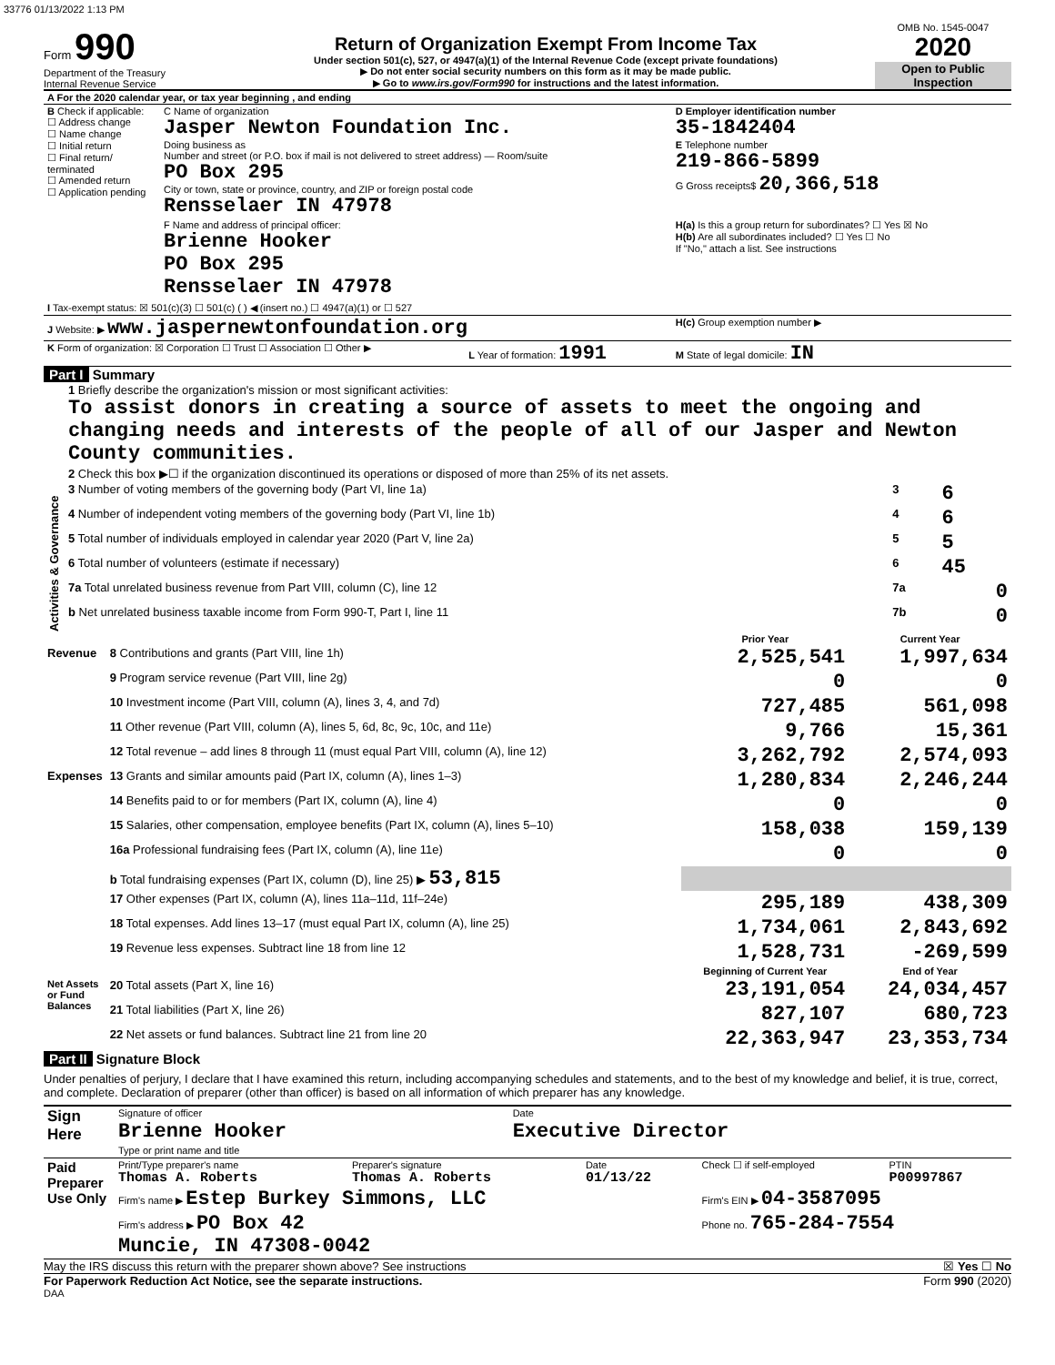33776 01/13/2022 1:13 PM
Form 990
Department of the Treasury
Internal Revenue Service
Return of Organization Exempt From Income Tax
Under section 501(c), 527, or 4947(a)(1) of the Internal Revenue Code (except private foundations)
▶ Do not enter social security numbers on this form as it may be made public.
▶ Go to www.irs.gov/Form990 for instructions and the latest information.
OMB No. 1545-0047
2020
Open to Public Inspection
| A For the 2020 calendar year, or tax year beginning , and ending | | | |
| B Check if applicable: ☐ Address change ☐ Name change ☐ Initial return ☐ Final return/ terminated ☐ Amended return ☐ Application pending | C Name of organization Jasper Newton Foundation Inc. Doing business as Number and street (or P.O. box if mail is not delivered to street address) — Room/suite PO Box 295 City or town, state or province, country, and ZIP or foreign postal code Rensselaer IN 47978 | | D Employer identification number 35-1842404 E Telephone number 219-866-5899 G Gross receipts$ 20,366,518 |
| | F Name and address of principal officer: Brienne Hooker PO Box 295 Rensselaer IN 47978 | | H(a) Is this a group return for subordinates? ☐ Yes ☒ No H(b) Are all subordinates included? ☐ Yes ☐ No If "No," attach a list. See instructions |
| I Tax-exempt status: ☒ 501(c)(3) ☐ 501(c) ( ) ◀ (insert no.) ☐ 4947(a)(1) or ☐ 527 | | | |
| J Website: ▶ www.jaspernewtonfoundation.org | | | H(c) Group exemption number ▶ |
| K Form of organization: ☒ Corporation ☐ Trust ☐ Association ☐ Other ▶ | | L Year of formation: 1991 | M State of legal domicile: IN |
Part I Summary
| Activities & Governance | 1 Briefly describe the organization's mission or most significant activities: To assist donors in creating a source of assets to meet the ongoing and changing needs and interests of the people of all of our Jasper and Newton County communities. | | |
| | 2 Check this box ▶☐ if the organization discontinued its operations or disposed of more than 25% of its net assets. | | |
| | 3 Number of voting members of the governing body (Part VI, line 1a) | 3 | 6 |
| | 4 Number of independent voting members of the governing body (Part VI, line 1b) | 4 | 6 |
| | 5 Total number of individuals employed in calendar year 2020 (Part V, line 2a) | 5 | 5 |
| | 6 Total number of volunteers (estimate if necessary) | 6 | 45 |
| | 7a Total unrelated business revenue from Part VIII, column (C), line 12 | 7a | 0 |
| | b Net unrelated business taxable income from Form 990-T, Part I, line 11 | 7b | 0 |
| | | Prior Year | Current Year |
| --- | --- | --- | --- |
| Revenue | 8 Contributions and grants (Part VIII, line 1h) | 2,525,541 | 1,997,634 |
| | 9 Program service revenue (Part VIII, line 2g) | 0 | 0 |
| | 10 Investment income (Part VIII, column (A), lines 3, 4, and 7d) | 727,485 | 561,098 |
| | 11 Other revenue (Part VIII, column (A), lines 5, 6d, 8c, 9c, 10c, and 11e) | 9,766 | 15,361 |
| | 12 Total revenue – add lines 8 through 11 (must equal Part VIII, column (A), line 12) | 3,262,792 | 2,574,093 |
| Expenses | 13 Grants and similar amounts paid (Part IX, column (A), lines 1–3) | 1,280,834 | 2,246,244 |
| | 14 Benefits paid to or for members (Part IX, column (A), line 4) | 0 | 0 |
| | 15 Salaries, other compensation, employee benefits (Part IX, column (A), lines 5–10) | 158,038 | 159,139 |
| | 16a Professional fundraising fees (Part IX, column (A), line 11e) | 0 | 0 |
| | b Total fundraising expenses (Part IX, column (D), line 25) ▶ 53,815 | | |
| | 17 Other expenses (Part IX, column (A), lines 11a–11d, 11f–24e) | 295,189 | 438,309 |
| | 18 Total expenses. Add lines 13–17 (must equal Part IX, column (A), line 25) | 1,734,061 | 2,843,692 |
| | 19 Revenue less expenses. Subtract line 18 from line 12 | 1,528,731 | -269,599 |
| | | Beginning of Current Year | End of Year |
| Net Assets or Fund Balances | 20 Total assets (Part X, line 16) | 23,191,054 | 24,034,457 |
| | 21 Total liabilities (Part X, line 26) | 827,107 | 680,723 |
| | 22 Net assets or fund balances. Subtract line 21 from line 20 | 22,363,947 | 23,353,734 |
Part II Signature Block
Under penalties of perjury, I declare that I have examined this return, including accompanying schedules and statements, and to the best of my knowledge and belief, it is true, correct, and complete. Declaration of preparer (other than officer) is based on all information of which preparer has any knowledge.
| Sign Here | Signature of officer | Date |
| | Brienne Hooker Type or print name and title | Executive Director |
| Paid Preparer Use Only | Print/Type preparer's name Thomas A. Roberts | Preparer's signature Thomas A. Roberts | Date 01/13/22 | Check ☐ if self-employed | PTIN P00997867 |
| | Firm's name ▶ Estep Burkey Simmons, LLC | | | Firm's EIN ▶ 04-3587095 | |
| | Firm's address ▶ PO Box 42 Muncie, IN 47308-0042 | | | Phone no. 765-284-7554 | |
May the IRS discuss this return with the preparer shown above? See instructions ☒ Yes ☐ No
For Paperwork Reduction Act Notice, see the separate instructions. Form 990 (2020)
DAA